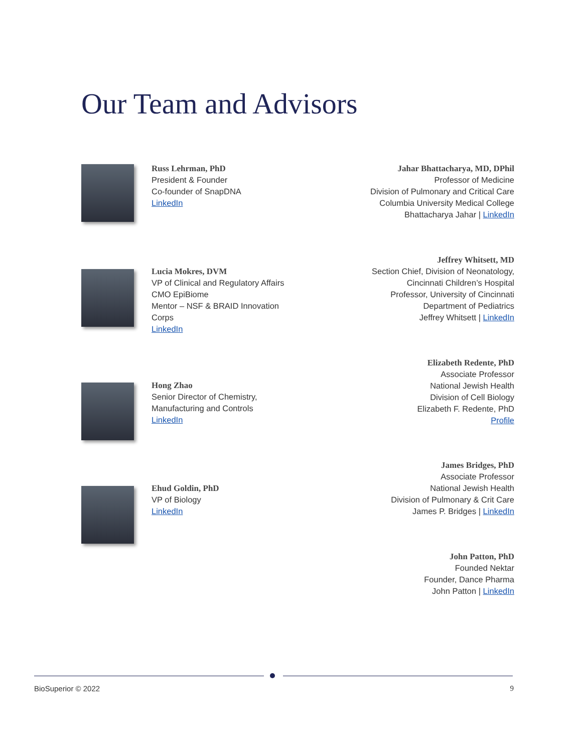Our Team and Advisors
Russ Lehrman, PhD
President & Founder
Co-founder of SnapDNA
LinkedIn
Jahar Bhattacharya, MD, DPhil
Professor of Medicine
Division of Pulmonary and Critical Care
Columbia University Medical College
Bhattacharya Jahar | LinkedIn
Lucia Mokres, DVM
VP of Clinical and Regulatory Affairs
CMO EpiBiome
Mentor – NSF & BRAID Innovation
Corps
LinkedIn
Jeffrey Whitsett, MD
Section Chief, Division of Neonatology,
Cincinnati Children’s Hospital
Professor, University of Cincinnati
Department of Pediatrics
Jeffrey Whitsett | LinkedIn
Hong Zhao
Senior Director of Chemistry,
Manufacturing and Controls
LinkedIn
Elizabeth Redente, PhD
Associate Professor
National Jewish Health
Division of Cell Biology
Elizabeth F. Redente, PhD
Profile
Ehud Goldin, PhD
VP of Biology
LinkedIn
James Bridges, PhD
Associate Professor
National Jewish Health
Division of Pulmonary & Crit Care
James P. Bridges | LinkedIn
John Patton, PhD
Founded Nektar
Founder, Dance Pharma
John Patton | LinkedIn
BioSuperior © 2022 9